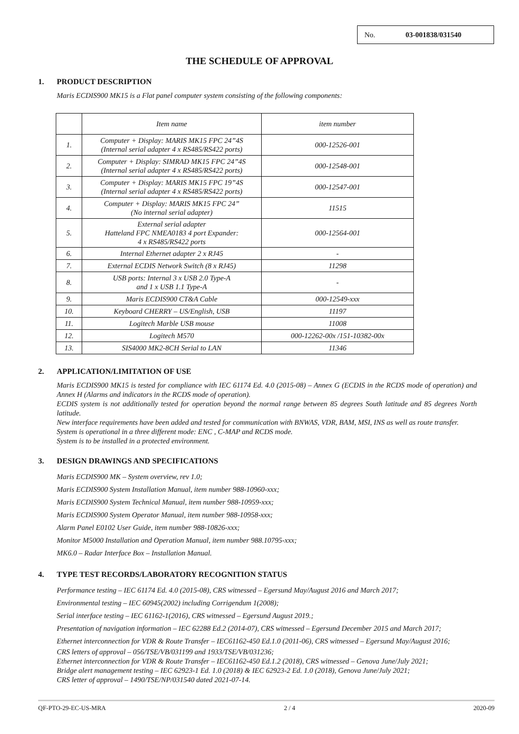No. 03-001838/031540
THE SCHEDULE OF APPROVAL
1. PRODUCT DESCRIPTION
Maris ECDIS900 MK15 is a Flat panel computer system consisting of the following components:
| | Item name | item number |
| --- | --- | --- |
| 1. | Computer + Display: MARIS MK15 FPC 24”4S (Internal serial adapter 4 x RS485/RS422 ports) | 000-12526-001 |
| 2. | Computer + Display: SIMRAD MK15 FPC 24”4S (Internal serial adapter 4 x RS485/RS422 ports) | 000-12548-001 |
| 3. | Computer + Display: MARIS MK15 FPC 19”4S (Internal serial adapter 4 x RS485/RS422 ports) | 000-12547-001 |
| 4. | Computer + Display: MARIS MK15 FPC 24” (No internal serial adapter) | 11515 |
| 5. | External serial adapter Hatteland FPC NMEA0183 4 port Expander: 4 x RS485/RS422 ports | 000-12564-001 |
| 6. | Internal Ethernet adapter 2 x RJ45 | - |
| 7. | External ECDIS Network Switch (8 x RJ45) | 11298 |
| 8. | USB ports: Internal 3 x USB 2.0 Type-A and 1 x USB 1.1 Type-A | - |
| 9. | Maris ECDIS900 CT&A Cable | 000-12549-xxx |
| 10. | Keyboard CHERRY – US/English, USB | 11197 |
| 11. | Logitech Marble USB mouse | 11008 |
| 12. | Logitech M570 | 000-12262-00x /151-10382-00x |
| 13. | SIS4000 MK2-8CH Serial to LAN | 11346 |
2. APPLICATION/LIMITATION OF USE
Maris ECDIS900 MK15 is tested for compliance with IEC 61174 Ed. 4.0 (2015-08) – Annex G (ECDIS in the RCDS mode of operation) and Annex H (Alarms and indicators in the RCDS mode of operation).
ECDIS system is not additionally tested for operation beyond the normal range between 85 degrees South latitude and 85 degrees North latitude.
New interface requirements have been added and tested for communication with BNWAS, VDR, BAM, MSI, INS as well as route transfer.
System is operational in a three different mode: ENC , C-MAP and RCDS mode.
System is to be installed in a protected environment.
3. DESIGN DRAWINGS AND SPECIFICATIONS
Maris ECDIS900 MK – System overview, rev 1.0;
Maris ECDIS900 System Installation Manual, item number 988-10960-xxx;
Maris ECDIS900 System Technical Manual, item number 988-10959-xxx;
Maris ECDIS900 System Operator Manual, item number 988-10958-xxx;
Alarm Panel E0102 User Guide, item number 988-10826-xxx;
Monitor M5000 Installation and Operation Manual, item number 988.10795-xxx;
MK6.0 – Radar Interface Box – Installation Manual.
4. TYPE TEST RECORDS/LABORATORY RECOGNITION STATUS
Performance testing – IEC 61174 Ed. 4.0 (2015-08), CRS witnessed – Egersund May/August 2016 and March 2017;
Environmental testing – IEC 60945(2002) including Corrigendum 1(2008);
Serial interface testing – IEC 61162-1(2016), CRS witnessed – Egersund August 2019.;
Presentation of navigation information – IEC 62288 Ed.2 (2014-07), CRS witnessed – Egersund December 2015 and March 2017;
Ethernet interconnection for VDR & Route Transfer – IEC61162-450 Ed.1.0 (2011-06), CRS witnessed – Egersund May/August 2016;
CRS letters of approval – 056/TSE/VB/031199 and 1933/TSE/VB/031236;
Ethernet interconnection for VDR & Route Transfer – IEC61162-450 Ed.1.2 (2018), CRS witnessed – Genova June/July 2021;
Bridge alert management testing – IEC 62923-1 Ed. 1.0 (2018) & IEC 62923-2 Ed. 1.0 (2018), Genova June/July 2021;
CRS letter of approval – 1490/TSE/NP/031540 dated 2021-07-14.
QF-PTO-29-EC-US-MRA 2 / 4 2020-09